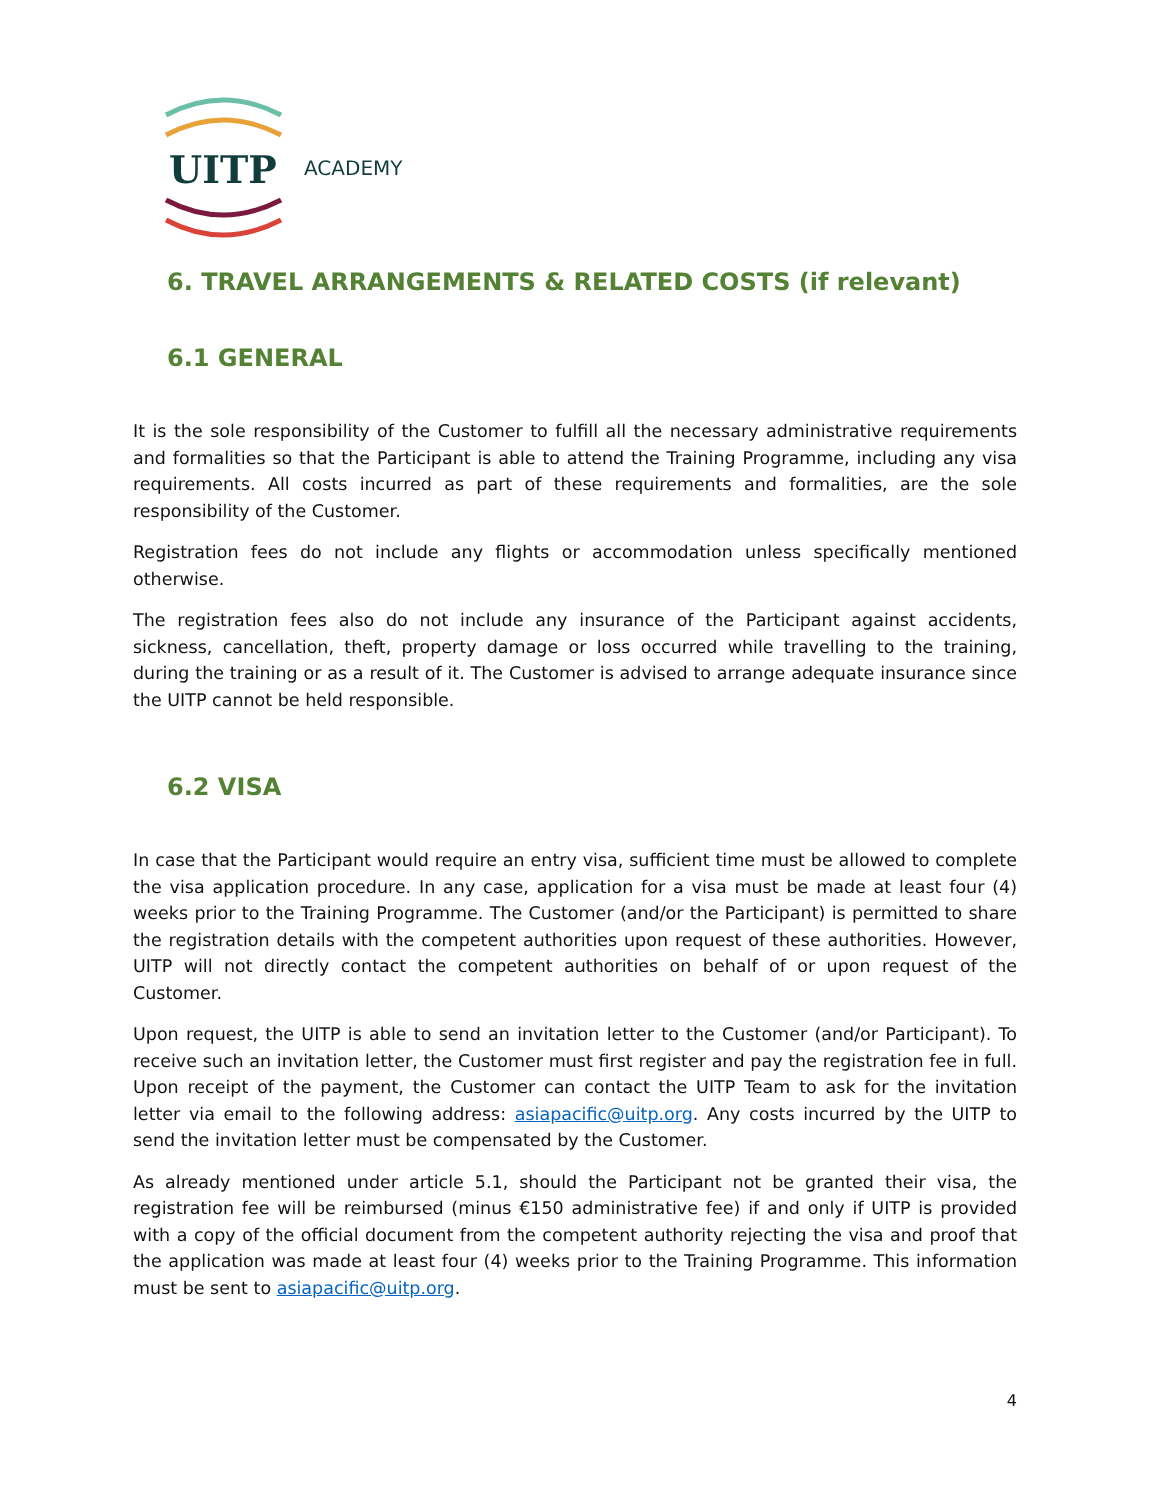UITP
ACADEMY
6. TRAVEL ARRANGEMENTS & RELATED COSTS (if relevant)
6.1 GENERAL
It is the sole responsibility of the Customer to fulfill all the necessary administrative requirements and formalities so that the Participant is able to attend the Training Programme, including any visa requirements. All costs incurred as part of these requirements and formalities, are the sole responsibility of the Customer.
Registration fees do not include any flights or accommodation unless specifically mentioned otherwise.
The registration fees also do not include any insurance of the Participant against accidents, sickness, cancellation, theft, property damage or loss occurred while travelling to the training, during the training or as a result of it. The Customer is advised to arrange adequate insurance since the UITP cannot be held responsible.
6.2 VISA
In case that the Participant would require an entry visa, sufficient time must be allowed to complete the visa application procedure. In any case, application for a visa must be made at least four (4) weeks prior to the Training Programme. The Customer (and/or the Participant) is permitted to share the registration details with the competent authorities upon request of these authorities. However, UITP will not directly contact the competent authorities on behalf of or upon request of the Customer.
Upon request, the UITP is able to send an invitation letter to the Customer (and/or Participant). To receive such an invitation letter, the Customer must first register and pay the registration fee in full. Upon receipt of the payment, the Customer can contact the UITP Team to ask for the invitation letter via email to the following address: asiapacific@uitp.org. Any costs incurred by the UITP to send the invitation letter must be compensated by the Customer.
As already mentioned under article 5.1, should the Participant not be granted their visa, the registration fee will be reimbursed (minus €150 administrative fee) if and only if UITP is provided with a copy of the official document from the competent authority rejecting the visa and proof that the application was made at least four (4) weeks prior to the Training Programme. This information must be sent to asiapacific@uitp.org.
4